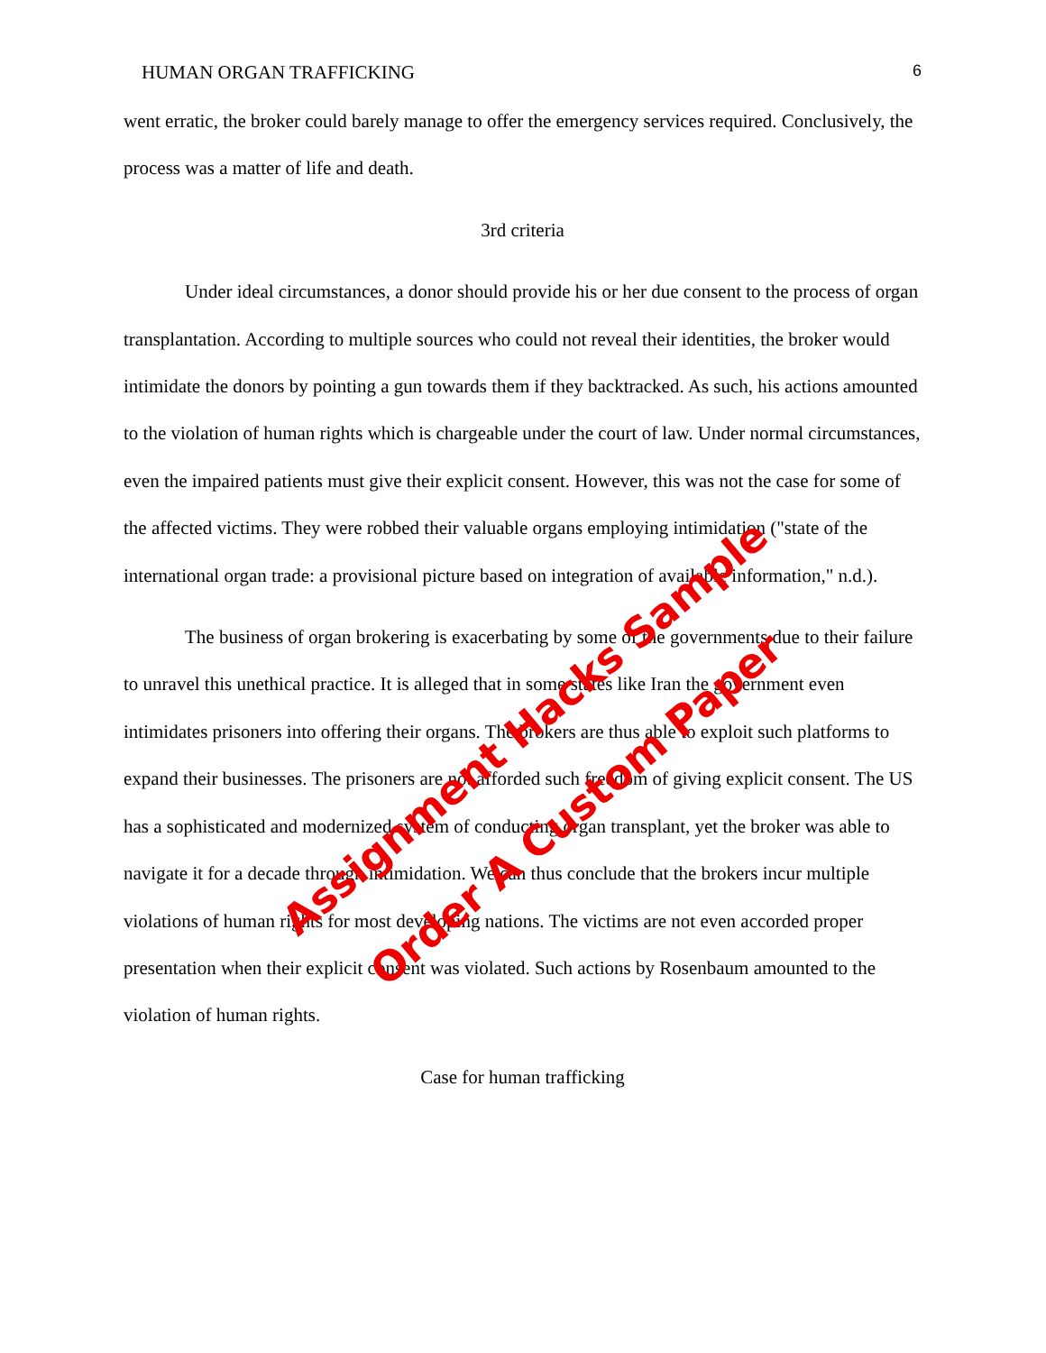HUMAN ORGAN TRAFFICKING 6
went erratic, the broker could barely manage to offer the emergency services required. Conclusively, the process was a matter of life and death.
3rd criteria
Under ideal circumstances, a donor should provide his or her due consent to the process of organ transplantation. According to multiple sources who could not reveal their identities, the broker would intimidate the donors by pointing a gun towards them if they backtracked. As such, his actions amounted to the violation of human rights which is chargeable under the court of law. Under normal circumstances, even the impaired patients must give their explicit consent. However, this was not the case for some of the affected victims. They were robbed their valuable organs employing intimidation ("state of the international organ trade: a provisional picture based on integration of available information," n.d.).
The business of organ brokering is exacerbating by some of the governments due to their failure to unravel this unethical practice. It is alleged that in some states like Iran the government even intimidates prisoners into offering their organs. The brokers are thus able to exploit such platforms to expand their businesses. The prisoners are not afforded such freedom of giving explicit consent. The US has a sophisticated and modernized system of conducting organ transplant, yet the broker was able to navigate it for a decade through intimidation. We can thus conclude that the brokers incur multiple violations of human rights for most developing nations. The victims are not even accorded proper presentation when their explicit consent was violated. Such actions by Rosenbaum amounted to the violation of human rights.
Case for human trafficking
Assignment Hacks Sample
Order A Custom Paper